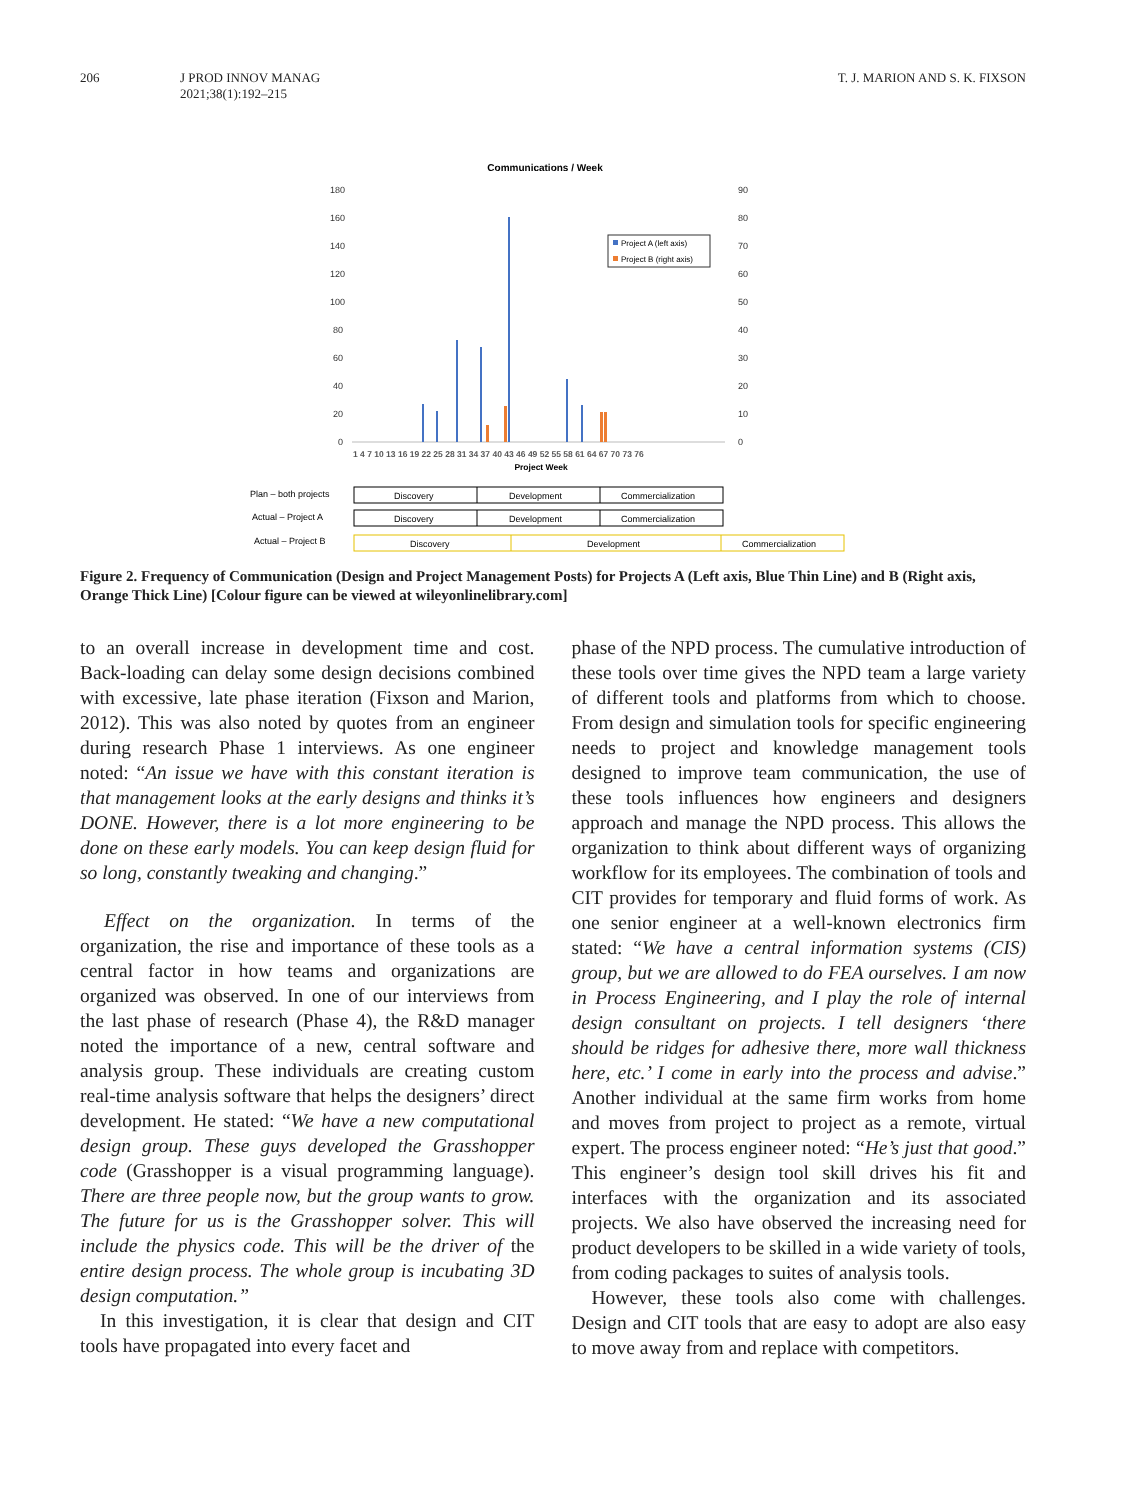206 J PROD INNOV MANAG
2021;38(1):192–215
T. J. MARION AND S. K. FIXSON
Communications / Week
180
160
140
120
100
80
60
40
20
0
90
80
70
60
50
40
30
20
10
0
Project A (left axis)
Project B (right axis)
1 4 7 10 13 16 19 22 25 28 31 34 37 40 43 46 49 52 55 58 61 64 67 70 73 76
Project Week
Plan – both projects
Discovery
Development
Commercialization
Actual – Project A
Discovery
Development
Commercialization
Actual – Project B
Discovery
Development
Commercialization
Figure 2. Frequency of Communication (Design and Project Management Posts) for Projects A (Left axis, Blue Thin Line) and B (Right axis, Orange Thick Line) [Colour figure can be viewed at wileyonlinelibrary.com]
to an overall increase in development time and cost. Back-loading can delay some design decisions combined with excessive, late phase iteration (Fixson and Marion, 2012). This was also noted by quotes from an engineer during research Phase 1 interviews. As one engineer noted: “An issue we have with this constant iteration is that management looks at the early designs and thinks it’s DONE. However, there is a lot more engineering to be done on these early models. You can keep design fluid for so long, constantly tweaking and changing.”
Effect on the organization. In terms of the organization, the rise and importance of these tools as a central factor in how teams and organizations are organized was observed. In one of our interviews from the last phase of research (Phase 4), the R&D manager noted the importance of a new, central software and analysis group. These individuals are creating custom real-time analysis software that helps the designers’ direct development. He stated: “We have a new computational design group. These guys developed the Grasshopper code (Grasshopper is a visual programming language). There are three people now, but the group wants to grow. The future for us is the Grasshopper solver. This will include the physics code. This will be the driver of the entire design process. The whole group is incubating 3D design computation.”
In this investigation, it is clear that design and CIT tools have propagated into every facet and
phase of the NPD process. The cumulative introduction of these tools over time gives the NPD team a large variety of different tools and platforms from which to choose. From design and simulation tools for specific engineering needs to project and knowledge management tools designed to improve team communication, the use of these tools influences how engineers and designers approach and manage the NPD process. This allows the organization to think about different ways of organizing workflow for its employees. The combination of tools and CIT provides for temporary and fluid forms of work. As one senior engineer at a well-known electronics firm stated: “We have a central information systems (CIS) group, but we are allowed to do FEA ourselves. I am now in Process Engineering, and I play the role of internal design consultant on projects. I tell designers ‘there should be ridges for adhesive there, more wall thickness here, etc.’ I come in early into the process and advise.” Another individual at the same firm works from home and moves from project to project as a remote, virtual expert. The process engineer noted: “He’s just that good.” This engineer’s design tool skill drives his fit and interfaces with the organization and its associated projects. We also have observed the increasing need for product developers to be skilled in a wide variety of tools, from coding packages to suites of analysis tools.
However, these tools also come with challenges. Design and CIT tools that are easy to adopt are also easy to move away from and replace with competitors.